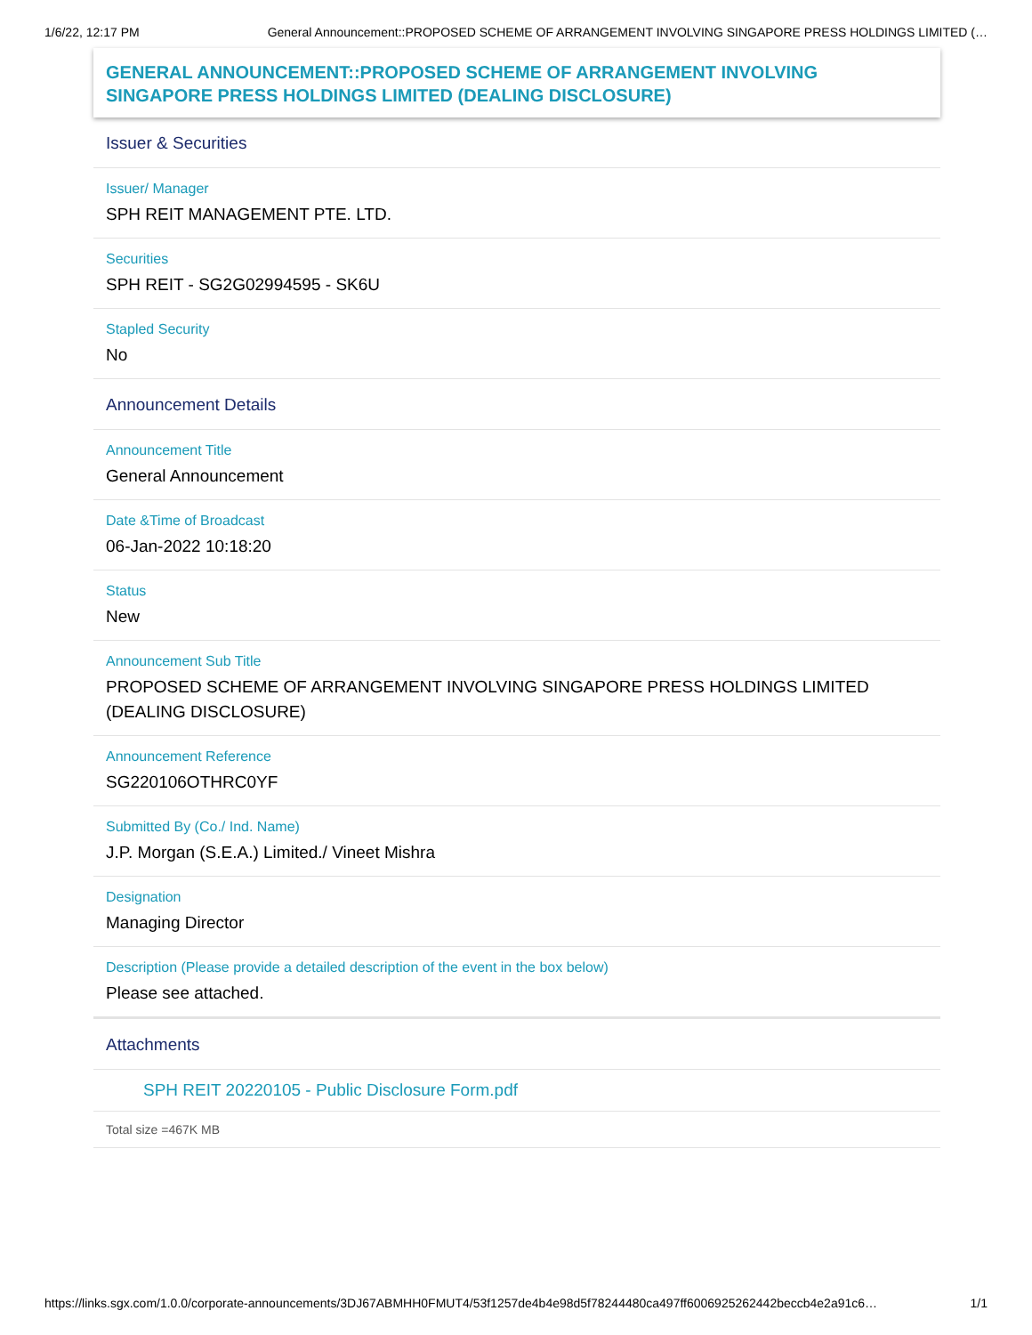1/6/22, 12:17 PM General Announcement::PROPOSED SCHEME OF ARRANGEMENT INVOLVING SINGAPORE PRESS HOLDINGS LIMITED (…
GENERAL ANNOUNCEMENT::PROPOSED SCHEME OF ARRANGEMENT INVOLVING SINGAPORE PRESS HOLDINGS LIMITED (DEALING DISCLOSURE)
Issuer & Securities
Issuer/ Manager
SPH REIT MANAGEMENT PTE. LTD.
Securities
SPH REIT - SG2G02994595 - SK6U
Stapled Security
No
Announcement Details
Announcement Title
General Announcement
Date &Time of Broadcast
06-Jan-2022 10:18:20
Status
New
Announcement Sub Title
PROPOSED SCHEME OF ARRANGEMENT INVOLVING SINGAPORE PRESS HOLDINGS LIMITED (DEALING DISCLOSURE)
Announcement Reference
SG220106OTHRC0YF
Submitted By (Co./ Ind. Name)
J.P. Morgan (S.E.A.) Limited./ Vineet Mishra
Designation
Managing Director
Description (Please provide a detailed description of the event in the box below)
Please see attached.
Attachments
SPH REIT 20220105 - Public Disclosure Form.pdf
Total size =467K MB
https://links.sgx.com/1.0.0/corporate-announcements/3DJ67ABMHH0FMUT4/53f1257de4b4e98d5f78244480ca497ff6006925262442beccb4e2a91c6… 1/1